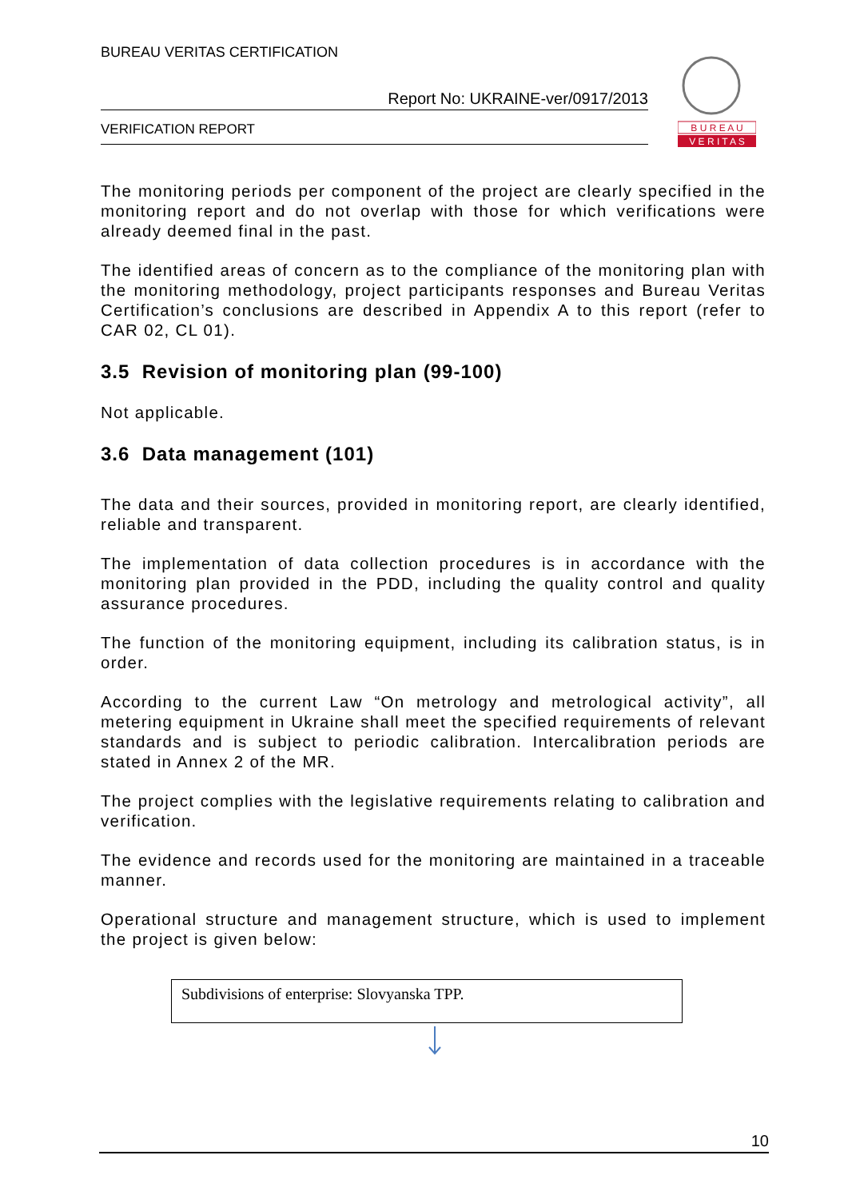BUREAU VERITAS CERTIFICATION
Report No: UKRAINE-ver/0917/2013
VERIFICATION REPORT
B U R E A U
V E R I T A S
The monitoring periods per component of the project are clearly specified in the monitoring report and do not overlap with those for which verifications were already deemed final in the past.
The identified areas of concern as to the compliance of the monitoring plan with the monitoring methodology, project participants responses and Bureau Veritas Certification’s conclusions are described in Appendix A to this report (refer to CAR 02, CL 01).
3.5 Revision of monitoring plan (99-100)
Not applicable.
3.6 Data management (101)
The data and their sources, provided in monitoring report, are clearly identified, reliable and transparent.
The implementation of data collection procedures is in accordance with the monitoring plan provided in the PDD, including the quality control and quality assurance procedures.
The function of the monitoring equipment, including its calibration status, is in order.
According to the current Law “On metrology and metrological activity”, all metering equipment in Ukraine shall meet the specified requirements of relevant standards and is subject to periodic calibration. Intercalibration periods are stated in Annex 2 of the MR.
The project complies with the legislative requirements relating to calibration and verification.
The evidence and records used for the monitoring are maintained in a traceable manner.
Operational structure and management structure, which is used to implement the project is given below:
Subdivisions of enterprise: Slovyanska TPP.
10